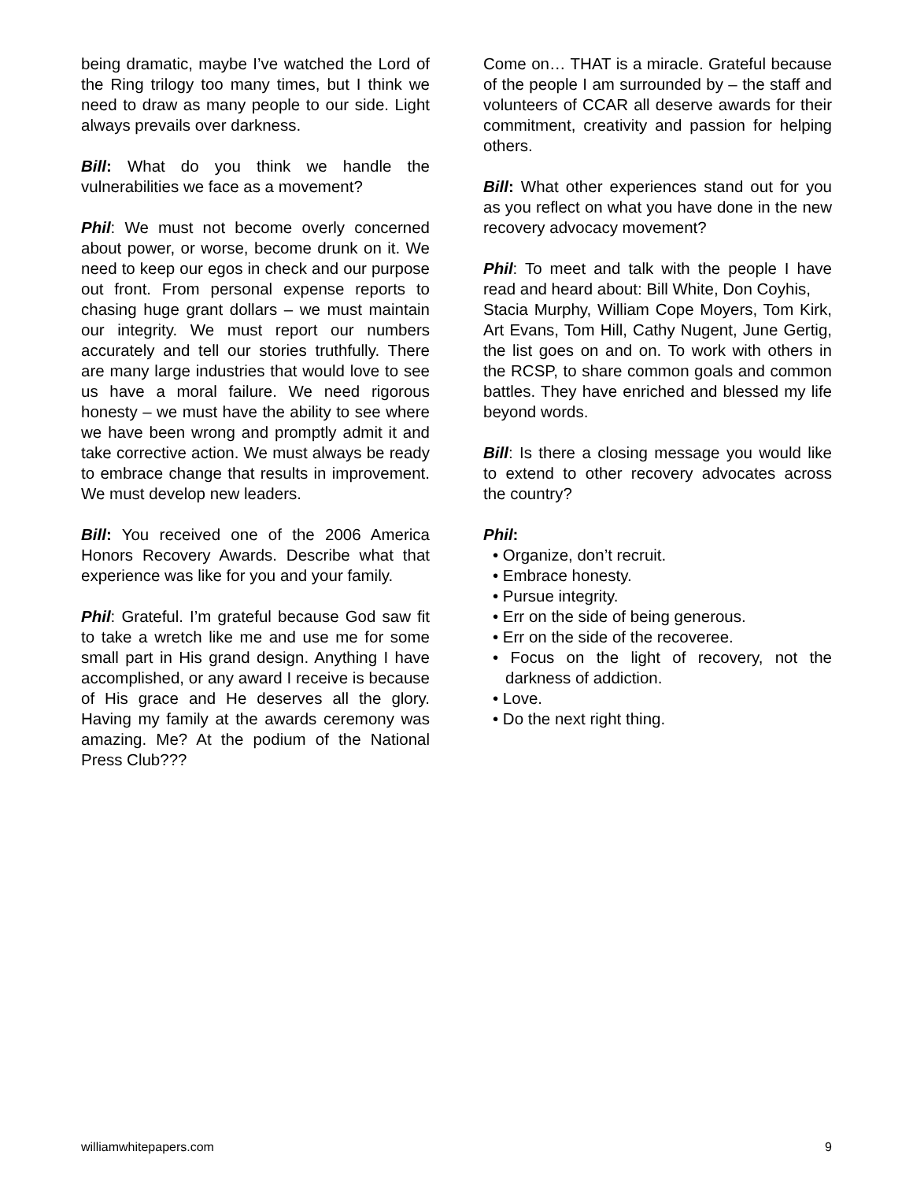being dramatic, maybe I’ve watched the Lord of the Ring trilogy too many times, but I think we need to draw as many people to our side. Light always prevails over darkness.
Bill: What do you think we handle the vulnerabilities we face as a movement?
Phil: We must not become overly concerned about power, or worse, become drunk on it. We need to keep our egos in check and our purpose out front. From personal expense reports to chasing huge grant dollars – we must maintain our integrity. We must report our numbers accurately and tell our stories truthfully. There are many large industries that would love to see us have a moral failure. We need rigorous honesty – we must have the ability to see where we have been wrong and promptly admit it and take corrective action. We must always be ready to embrace change that results in improvement. We must develop new leaders.
Bill: You received one of the 2006 America Honors Recovery Awards. Describe what that experience was like for you and your family.
Phil: Grateful. I’m grateful because God saw fit to take a wretch like me and use me for some small part in His grand design. Anything I have accomplished, or any award I receive is because of His grace and He deserves all the glory. Having my family at the awards ceremony was amazing. Me? At the podium of the National Press Club???
Come on… THAT is a miracle. Grateful because of the people I am surrounded by – the staff and volunteers of CCAR all deserve awards for their commitment, creativity and passion for helping others.
Bill: What other experiences stand out for you as you reflect on what you have done in the new recovery advocacy movement?
Phil: To meet and talk with the people I have read and heard about: Bill White, Don Coyhis,
Stacia Murphy, William Cope Moyers, Tom Kirk, Art Evans, Tom Hill, Cathy Nugent, June Gertig, the list goes on and on. To work with others in the RCSP, to share common goals and common battles. They have enriched and blessed my life beyond words.
Bill: Is there a closing message you would like to extend to other recovery advocates across the country?
Phil:
• Organize, don’t recruit.
• Embrace honesty.
• Pursue integrity.
• Err on the side of being generous.
• Err on the side of the recoveree.
• Focus on the light of recovery, not the darkness of addiction.
• Love.
• Do the next right thing.
williamwhitepapers.com 9